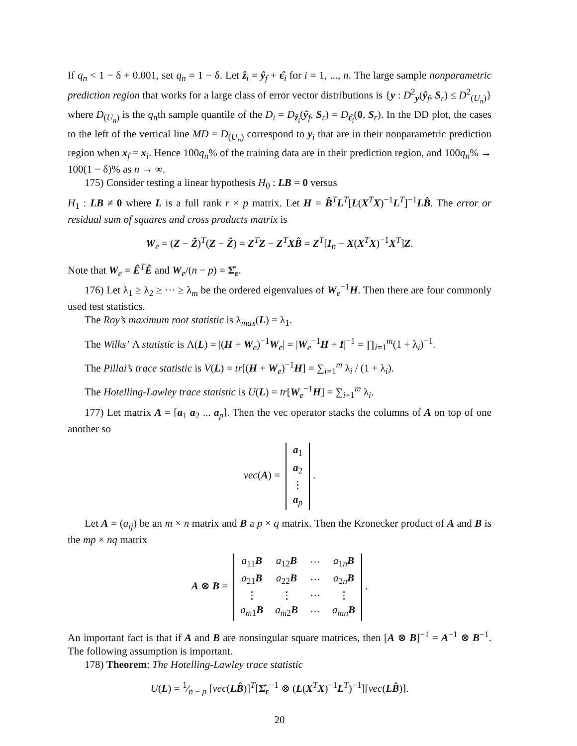If q<sub>n</sub> < 1 − δ + 0.001, set q<sub>n</sub> = 1 − δ. Let ẑ<sub>i</sub> = ŷ<sub>f</sub> + ε̂<sub>i</sub> for i = 1, ..., n. The large sample nonparametric prediction region that works for a large class of error vector distributions is {y : D<sup>2</sup><sub>y</sub>(ŷ<sub>f</sub>, S<sub>r</sub>) ≤ D<sup>2</sup><sub>(U<sub>n</sub>)</sub>} where D<sub>(U<sub>n</sub>)</sub> is the q<sub>n</sub>th sample quantile of the D<sub>i</sub> = D<sub>ẑ<sub>i</sub></sub>(ŷ<sub>f</sub>, S<sub>r</sub>) = D<sub>ε̂<sub>i</sub></sub>(0, S<sub>r</sub>). In the DD plot, the cases to the left of the vertical line MD = D<sub>(U<sub>n</sub>)</sub> correspond to y<sub>i</sub> that are in their nonparametric prediction region when x<sub>f</sub> = x<sub>i</sub>. Hence 100q<sub>n</sub>% of the training data are in their prediction region, and 100q<sub>n</sub>% → 100(1 − δ)% as n → ∞.
175) Consider testing a linear hypothesis H<sub>0</sub> : LB = 0 versus
H<sub>1</sub> : LB ≠ 0 where L is a full rank r × p matrix. Let H = B̂<sup>T</sup>L<sup>T</sup>[L(X<sup>T</sup>X)<sup>−1</sup>L<sup>T</sup>]<sup>−1</sup>LB̂. The error or residual sum of squares and cross products matrix is
W<sub>e</sub> = (Z − Ẑ)<sup>T</sup>(Z − Ẑ) = Z<sup>T</sup>Z − Z<sup>T</sup>XB̂ = Z<sup>T</sup>[I<sub>n</sub> − X(X<sup>T</sup>X)<sup>−1</sup>X<sup>T</sup>]Z.
Note that W<sub>e</sub> = Ê<sup>T</sup>Ê and W<sub>e</sub>/(n − p) = Σ̂<sub>ε</sub>.
176) Let λ<sub>1</sub> ≥ λ<sub>2</sub> ≥ ··· ≥ λ<sub>m</sub> be the ordered eigenvalues of W<sub>e</sub><sup>−1</sup>H. Then there are four commonly used test statistics.
The Roy’s maximum root statistic is λ<sub>max</sub>(L) = λ<sub>1</sub>.
The Wilks’ Λ statistic is Λ(L) = |(H + W<sub>e</sub>)<sup>−1</sup>W<sub>e</sub>| = |W<sub>e</sub><sup>−1</sup>H + I|<sup>−1</sup> = ∏<sub>i=1</sub><sup>m</sup>(1 + λ<sub>i</sub>)<sup>−1</sup>.
The Pillai’s trace statistic is V(L) = tr[(H + W<sub>e</sub>)<sup>−1</sup>H] = ∑<sub>i=1</sub><sup>m</sup> λ<sub>i</sub> / (1 + λ<sub>i</sub>).
The Hotelling-Lawley trace statistic is U(L) = tr[W<sub>e</sub><sup>−1</sup>H] = ∑<sub>i=1</sub><sup>m</sup> λ<sub>i</sub>.
177) Let matrix A = [a<sub>1</sub> a<sub>2</sub> ... a<sub>p</sub>]. Then the vec operator stacks the columns of A on top of one another so
vec(A) =
| a<sub>1</sub> |
| a<sub>2</sub> |
| ⋮ |
| a<sub>p</sub> |
.
Let A = (a<sub>ij</sub>) be an m × n matrix and B a p × q matrix. Then the Kronecker product of A and B is the mp × nq matrix
A ⊗ B =
| a<sub>11</sub> B | a<sub>12</sub> B | ··· | a<sub>1n</sub> B |
| a<sub>21</sub> B | a<sub>22</sub> B | ··· | a<sub>2n</sub> B |
| ⋮ | ⋮ | ··· | ⋮ |
| a<sub>m1</sub> B | a<sub>m2</sub> B | ··· | a<sub>mn</sub> B |
.
An important fact is that if A and B are nonsingular square matrices, then [A ⊗ B]<sup>−1</sup> = A<sup>−1</sup> ⊗ B<sup>−1</sup>. The following assumption is important.
178) Theorem: The Hotelling-Lawley trace statistic
U(L) = 1⁄n − p [vec(LB̂)]<sup>T</sup>[Σ̂<sub>ε</sub><sup>−1</sup> ⊗ (L(X<sup>T</sup>X)<sup>−1</sup>L<sup>T</sup>)<sup>−1</sup>][vec(LB̂)].
20